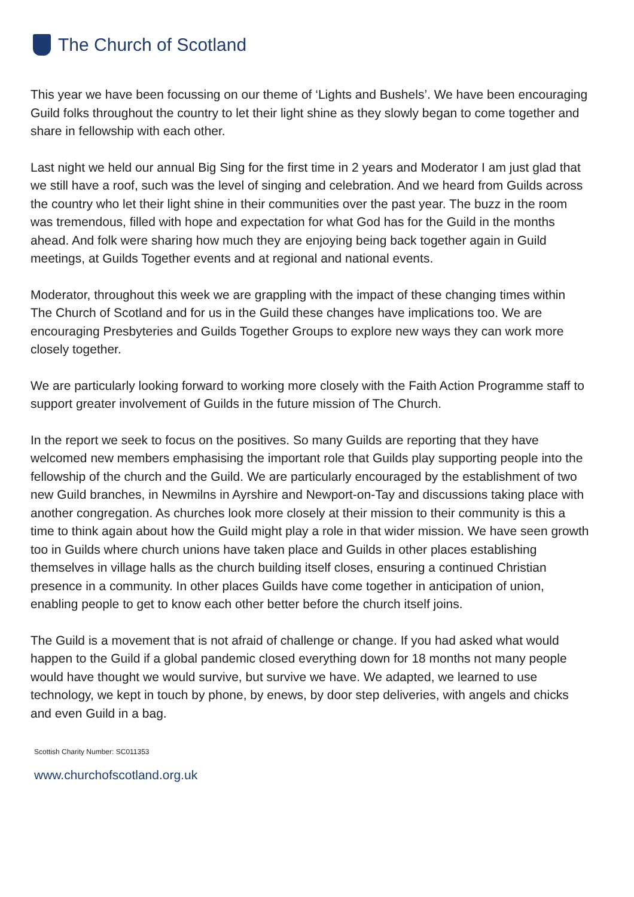The Church of Scotland
This year we have been focussing on our theme of ‘Lights and Bushels’. We have been encouraging Guild folks throughout the country to let their light shine as they slowly began to come together and share in fellowship with each other.
Last night we held our annual Big Sing for the first time in 2 years and Moderator I am just glad that we still have a roof, such was the level of singing and celebration. And we heard from Guilds across the country who let their light shine in their communities over the past year. The buzz in the room was tremendous, filled with hope and expectation for what God has for the Guild in the months ahead. And folk were sharing how much they are enjoying being back together again in Guild meetings, at Guilds Together events and at regional and national events.
Moderator, throughout this week we are grappling with the impact of these changing times within The Church of Scotland and for us in the Guild these changes have implications too. We are encouraging Presbyteries and Guilds Together Groups to explore new ways they can work more closely together.
We are particularly looking forward to working more closely with the Faith Action Programme staff to support greater involvement of Guilds in the future mission of The Church.
In the report we seek to focus on the positives. So many Guilds are reporting that they have welcomed new members emphasising the important role that Guilds play supporting people into the fellowship of the church and the Guild. We are particularly encouraged by the establishment of two new Guild branches, in Newmilns in Ayrshire and Newport-on-Tay and discussions taking place with another congregation. As churches look more closely at their mission to their community is this a time to think again about how the Guild might play a role in that wider mission. We have seen growth too in Guilds where church unions have taken place and Guilds in other places establishing themselves in village halls as the church building itself closes, ensuring a continued Christian presence in a community. In other places Guilds have come together in anticipation of union, enabling people to get to know each other better before the church itself joins.
The Guild is a movement that is not afraid of challenge or change. If you had asked what would happen to the Guild if a global pandemic closed everything down for 18 months not many people would have thought we would survive, but survive we have. We adapted, we learned to use technology, we kept in touch by phone, by enews, by door step deliveries, with angels and chicks and even Guild in a bag.
Scottish Charity Number: SC011353
www.churchofscotland.org.uk